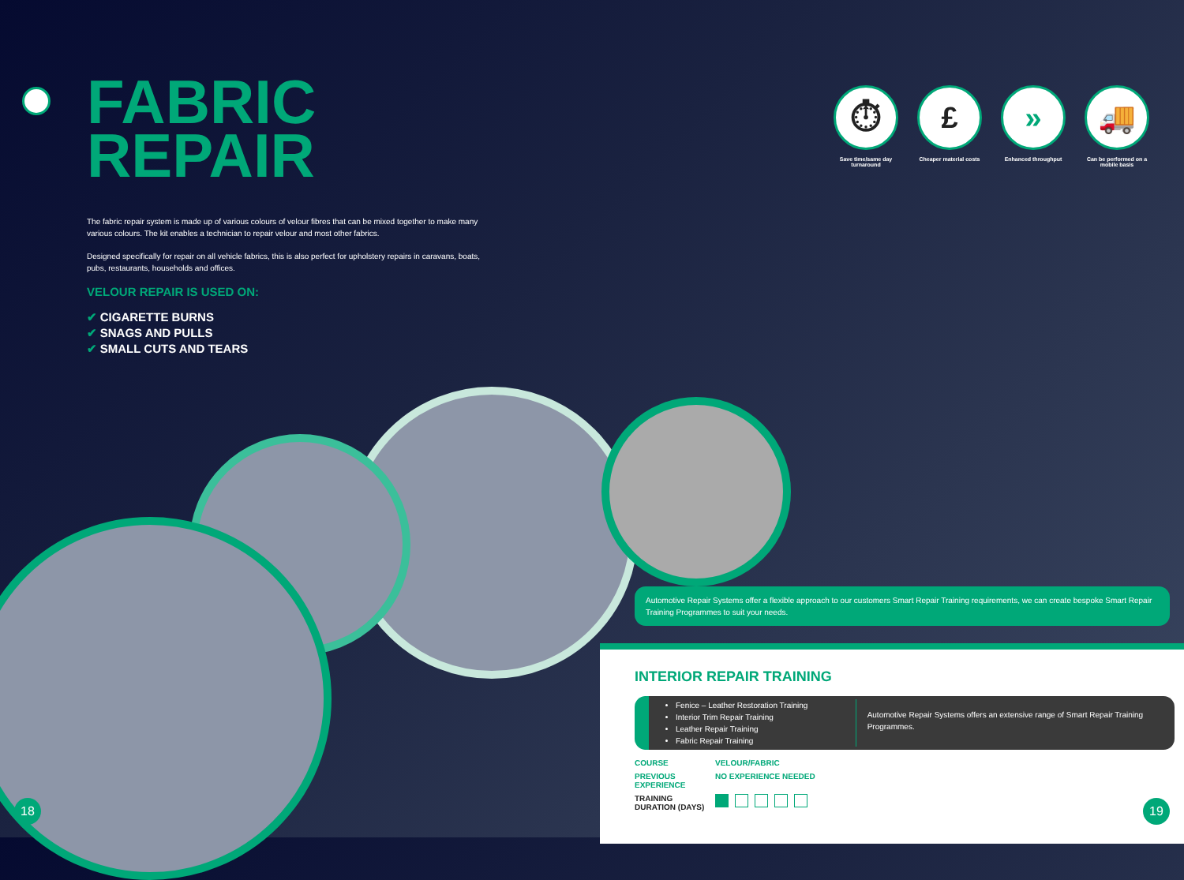FABRIC
REPAIR
The fabric repair system is made up of various colours of velour fibres that can be mixed together to make many various colours. The kit enables a technician to repair velour and most other fabrics.
Designed specifically for repair on all vehicle fabrics, this is also perfect for upholstery repairs in caravans, boats, pubs, restaurants, households and offices.
VELOUR REPAIR IS USED ON:
✔ CIGARETTE BURNS
✔ SNAGS AND PULLS
✔ SMALL CUTS AND TEARS
⏱
Save time/same day turnaround
£
Cheaper material costs
»
Enhanced throughput
🚚
Can be performed on a mobile basis
Automotive Repair Systems offer a flexible approach to our customers Smart Repair Training requirements, we can create bespoke Smart Repair Training Programmes to suit your needs.
INTERIOR REPAIR TRAINING
Fenice – Leather Restoration Training
Interior Trim Repair Training
Leather Repair Training
Fabric Repair Training
Automotive Repair Systems offers an extensive range of Smart Repair Training Programmes.
| COURSE | VELOUR/FABRIC |
| PREVIOUS EXPERIENCE | NO EXPERIENCE NEEDED |
| TRAINING DURATION (DAYS) | |
18 19